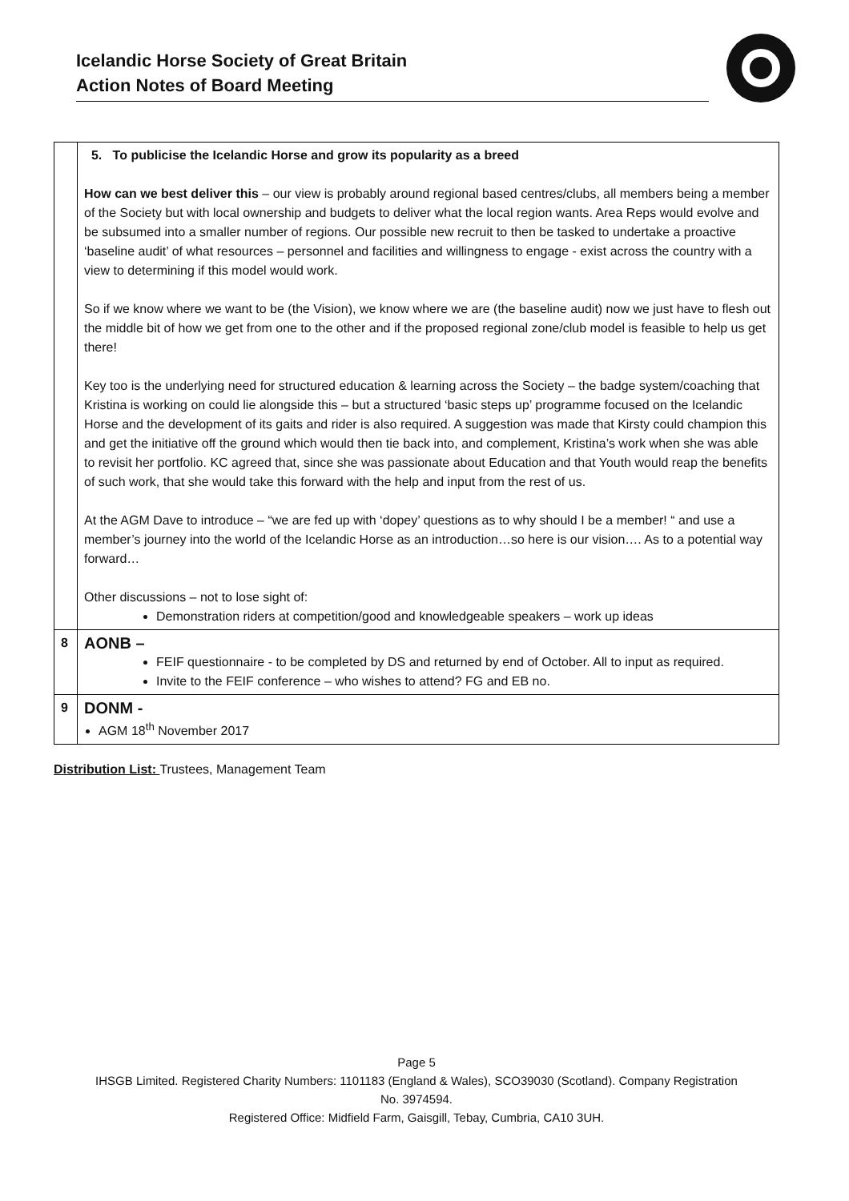Icelandic Horse Society of Great Britain
Action Notes of Board Meeting
| | 5. To publicise the Icelandic Horse and grow its popularity as a breed How can we best deliver this – our view is probably around regional based centres/clubs, all members being a member of the Society but with local ownership and budgets to deliver what the local region wants. Area Reps would evolve and be subsumed into a smaller number of regions. Our possible new recruit to then be tasked to undertake a proactive ‘baseline audit’ of what resources – personnel and facilities and willingness to engage - exist across the country with a view to determining if this model would work. So if we know where we want to be (the Vision), we know where we are (the baseline audit) now we just have to flesh out the middle bit of how we get from one to the other and if the proposed regional zone/club model is feasible to help us get there! Key too is the underlying need for structured education & learning across the Society – the badge system/coaching that Kristina is working on could lie alongside this – but a structured ‘basic steps up’ programme focused on the Icelandic Horse and the development of its gaits and rider is also required. A suggestion was made that Kirsty could champion this and get the initiative off the ground which would then tie back into, and complement, Kristina’s work when she was able to revisit her portfolio. KC agreed that, since she was passionate about Education and that Youth would reap the benefits of such work, that she would take this forward with the help and input from the rest of us. At the AGM Dave to introduce – “we are fed up with ‘dopey’ questions as to why should I be a member! “ and use a member’s journey into the world of the Icelandic Horse as an introduction…so here is our vision…. As to a potential way forward… Other discussions – not to lose sight of: Demonstration riders at competition/good and knowledgeable speakers – work up ideas |
| 8 | AONB – FEIF questionnaire - to be completed by DS and returned by end of October. All to input as required. Invite to the FEIF conference – who wishes to attend? FG and EB no. |
| 9 | DONM - AGM 18<sup>th</sup> November 2017 |
Distribution List: Trustees, Management Team
Page 5
IHSGB Limited. Registered Charity Numbers: 1101183 (England & Wales), SCO39030 (Scotland). Company Registration
No. 3974594.
Registered Office: Midfield Farm, Gaisgill, Tebay, Cumbria, CA10 3UH.